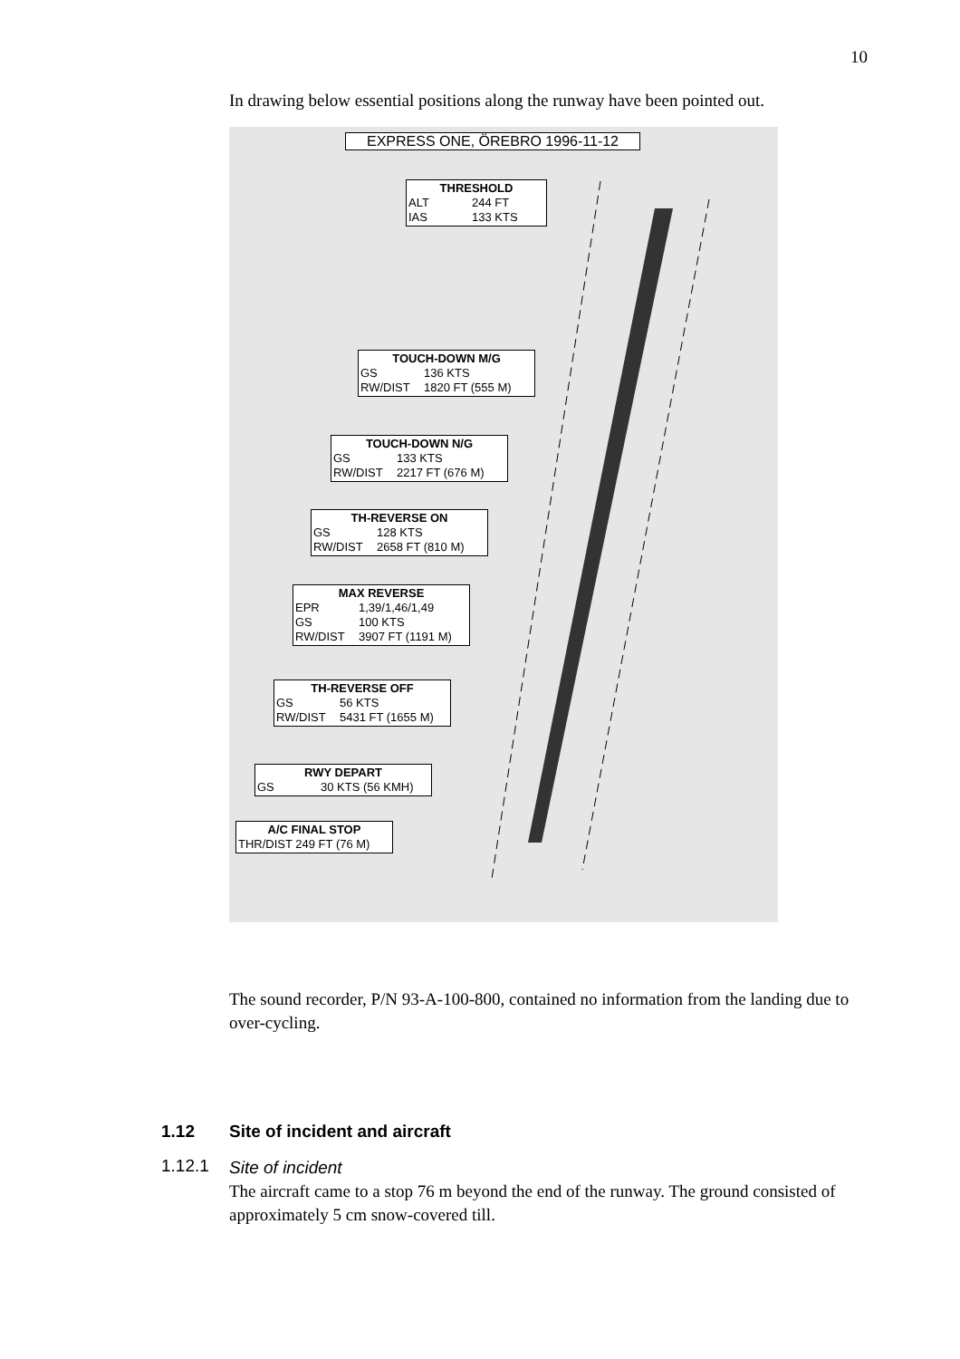10
In drawing below essential positions along the runway have been pointed out.
EXPRESS ONE, ÖREBRO 1996-11-12
THRESHOLD
ALT 244 FT
IAS 133 KTS
TOUCH-DOWN M/G
GS 136 KTS
RW/DIST 1820 FT (555 M)
TOUCH-DOWN N/G
GS 133 KTS
RW/DIST 2217 FT (676 M)
TH-REVERSE ON
GS 128 KTS
RW/DIST 2658 FT (810 M)
MAX REVERSE
EPR 1,39/1,46/1,49
GS 100 KTS
RW/DIST 3907 FT (1191 M)
TH-REVERSE OFF
GS 56 KTS
RW/DIST 5431 FT (1655 M)
RWY DEPART
GS 30 KTS (56 KMH)
A/C FINAL STOP
THR/DIST 249 FT (76 M)
The sound recorder, P/N 93-A-100-800, contained no information from the landing due to over-cycling.
1.12 Site of incident and aircraft
1.12.1
Site of incident
The aircraft came to a stop 76 m beyond the end of the runway. The ground consisted of approximately 5 cm snow-covered till.